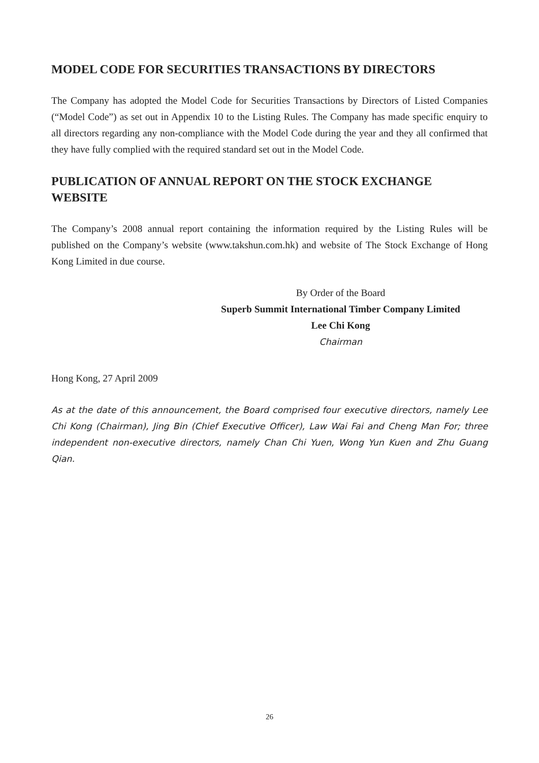MODEL CODE FOR SECURITIES TRANSACTIONS BY DIRECTORS
The Company has adopted the Model Code for Securities Transactions by Directors of Listed Companies (“Model Code”) as set out in Appendix 10 to the Listing Rules. The Company has made specific enquiry to all directors regarding any non-compliance with the Model Code during the year and they all confirmed that they have fully complied with the required standard set out in the Model Code.
PUBLICATION OF ANNUAL REPORT ON THE STOCK EXCHANGE WEBSITE
The Company’s 2008 annual report containing the information required by the Listing Rules will be published on the Company’s website (www.takshun.com.hk) and website of The Stock Exchange of Hong Kong Limited in due course.
By Order of the Board
Superb Summit International Timber Company Limited
Lee Chi Kong
Chairman
Hong Kong, 27 April 2009
As at the date of this announcement, the Board comprised four executive directors, namely Lee Chi Kong (Chairman), Jing Bin (Chief Executive Officer), Law Wai Fai and Cheng Man For; three independent non-executive directors, namely Chan Chi Yuen, Wong Yun Kuen and Zhu Guang Qian.
26